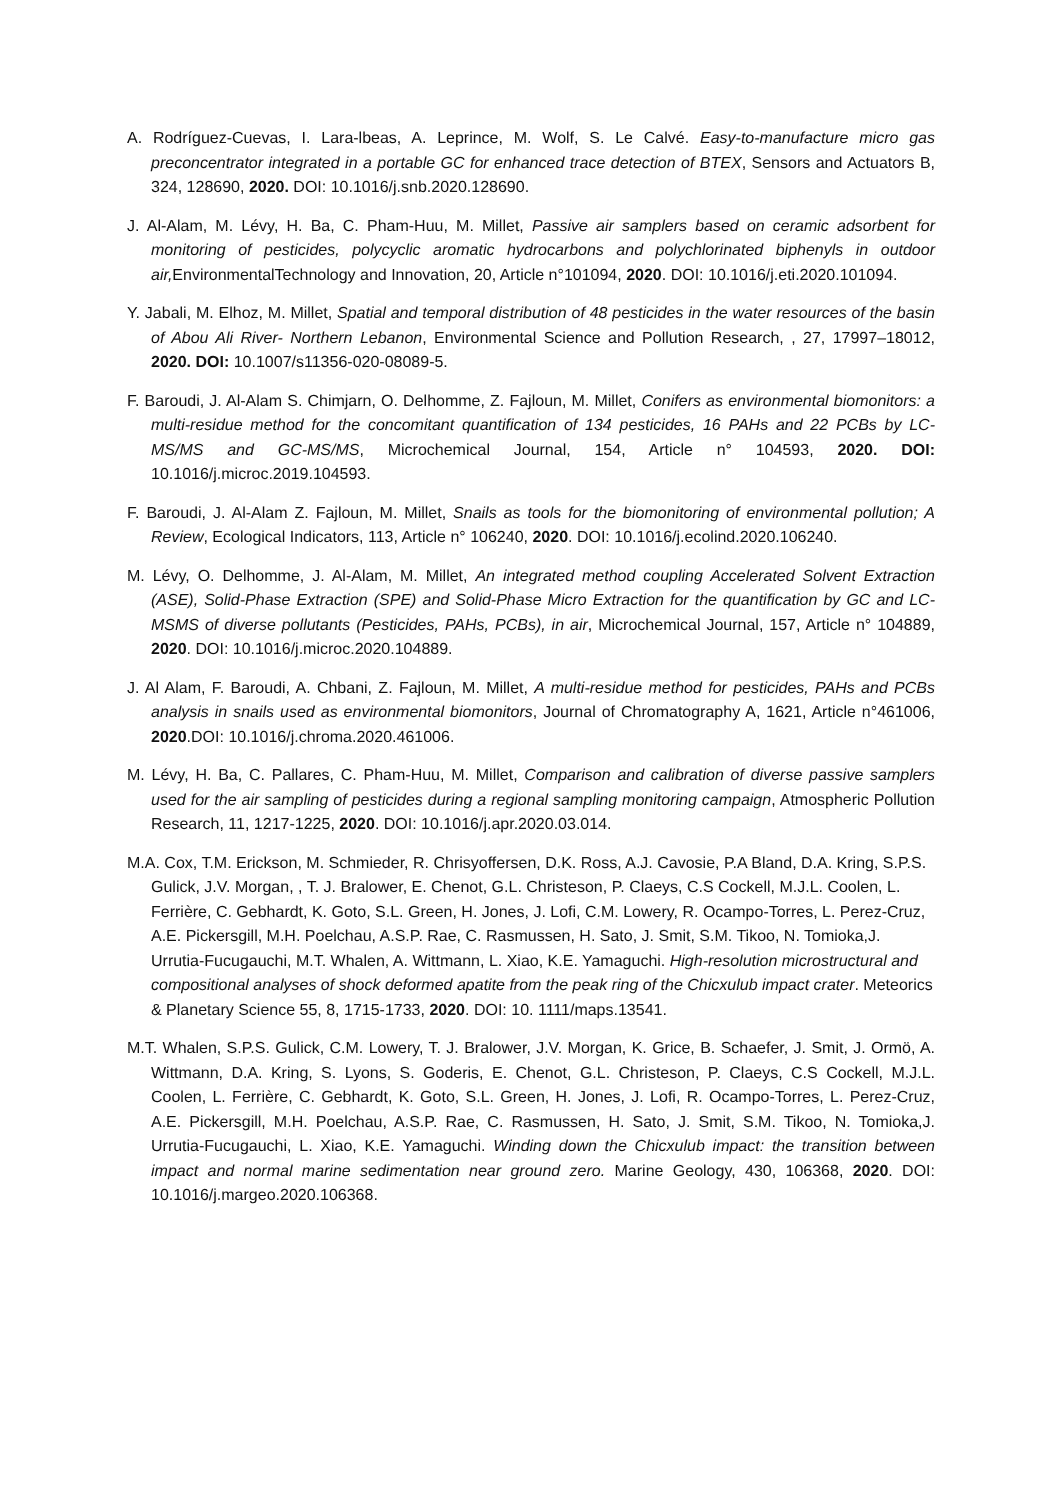A. Rodríguez-Cuevas, I. Lara-lbeas, A. Leprince, M. Wolf, S. Le Calvé. Easy-to-manufacture micro gas preconcentrator integrated in a portable GC for enhanced trace detection of BTEX, Sensors and Actuators B, 324, 128690, 2020. DOI: 10.1016/j.snb.2020.128690.
J. Al-Alam, M. Lévy, H. Ba, C. Pham-Huu, M. Millet, Passive air samplers based on ceramic adsorbent for monitoring of pesticides, polycyclic aromatic hydrocarbons and polychlorinated biphenyls in outdoor air, EnvironmentalTechnology and Innovation, 20, Article n°101094, 2020. DOI: 10.1016/j.eti.2020.101094.
Y. Jabali, M. Elhoz, M. Millet, Spatial and temporal distribution of 48 pesticides in the water resources of the basin of Abou Ali River- Northern Lebanon, Environmental Science and Pollution Research, , 27, 17997–18012, 2020. DOI: 10.1007/s11356-020-08089-5.
F. Baroudi, J. Al-Alam S. Chimjarn, O. Delhomme, Z. Fajloun, M. Millet, Conifers as environmental biomonitors: a multi-residue method for the concomitant quantification of 134 pesticides, 16 PAHs and 22 PCBs by LC-MS/MS and GC-MS/MS, Microchemical Journal, 154, Article n° 104593, 2020. DOI: 10.1016/j.microc.2019.104593.
F. Baroudi, J. Al-Alam Z. Fajloun, M. Millet, Snails as tools for the biomonitoring of environmental pollution; A Review, Ecological Indicators, 113, Article n° 106240, 2020. DOI: 10.1016/j.ecolind.2020.106240.
M. Lévy, O. Delhomme, J. Al-Alam, M. Millet, An integrated method coupling Accelerated Solvent Extraction (ASE), Solid-Phase Extraction (SPE) and Solid-Phase Micro Extraction for the quantification by GC and LC-MSMS of diverse pollutants (Pesticides, PAHs, PCBs), in air, Microchemical Journal, 157, Article n° 104889, 2020. DOI: 10.1016/j.microc.2020.104889.
J. Al Alam, F. Baroudi, A. Chbani, Z. Fajloun, M. Millet, A multi-residue method for pesticides, PAHs and PCBs analysis in snails used as environmental biomonitors, Journal of Chromatography A, 1621, Article n°461006, 2020.DOI: 10.1016/j.chroma.2020.461006.
M. Lévy, H. Ba, C. Pallares, C. Pham-Huu, M. Millet, Comparison and calibration of diverse passive samplers used for the air sampling of pesticides during a regional sampling monitoring campaign, Atmospheric Pollution Research, 11, 1217-1225, 2020. DOI: 10.1016/j.apr.2020.03.014.
M.A. Cox, T.M. Erickson, M. Schmieder, R. Chrisyoffersen, D.K. Ross, A.J. Cavosie, P.A Bland, D.A. Kring, S.P.S. Gulick, J.V. Morgan, , T. J. Bralower, E. Chenot, G.L. Christeson, P. Claeys, C.S Cockell, M.J.L. Coolen, L. Ferrière, C. Gebhardt, K. Goto, S.L. Green, H. Jones, J. Lofi, C.M. Lowery, R. Ocampo-Torres, L. Perez-Cruz, A.E. Pickersgill, M.H. Poelchau, A.S.P. Rae, C. Rasmussen, H. Sato, J. Smit, S.M. Tikoo, N. Tomioka,J. Urrutia-Fucugauchi, M.T. Whalen, A. Wittmann, L. Xiao, K.E. Yamaguchi. High-resolution microstructural and compositional analyses of shock deformed apatite from the peak ring of the Chicxulub impact crater. Meteorics & Planetary Science 55, 8, 1715-1733, 2020. DOI: 10. 1111/maps.13541.
M.T. Whalen, S.P.S. Gulick, C.M. Lowery, T. J. Bralower, J.V. Morgan, K. Grice, B. Schaefer, J. Smit, J. Ormö, A. Wittmann, D.A. Kring, S. Lyons, S. Goderis, E. Chenot, G.L. Christeson, P. Claeys, C.S Cockell, M.J.L. Coolen, L. Ferrière, C. Gebhardt, K. Goto, S.L. Green, H. Jones, J. Lofi, R. Ocampo-Torres, L. Perez-Cruz, A.E. Pickersgill, M.H. Poelchau, A.S.P. Rae, C. Rasmussen, H. Sato, J. Smit, S.M. Tikoo, N. Tomioka,J. Urrutia-Fucugauchi, L. Xiao, K.E. Yamaguchi. Winding down the Chicxulub impact: the transition between impact and normal marine sedimentation near ground zero. Marine Geology, 430, 106368, 2020. DOI: 10.1016/j.margeo.2020.106368.